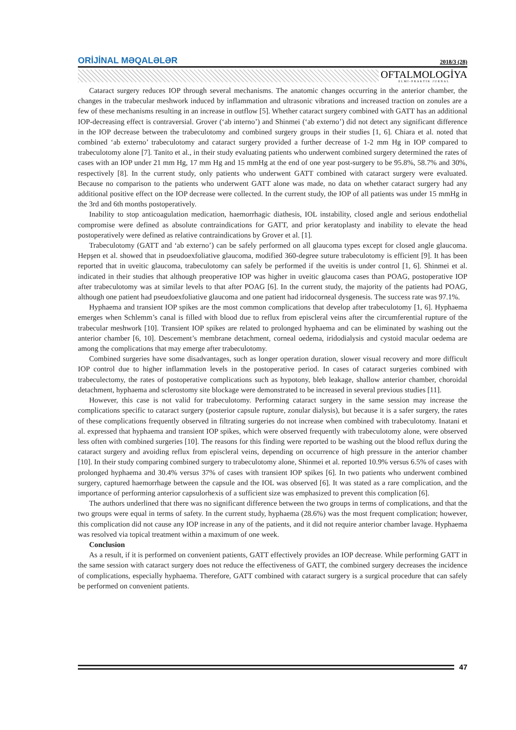ORİJİNAL MƏQALƏLƏR 2018/3 (28)
OFTALMOLOGİYA
ELMİ-PRAKTİK JURNAL
Cataract surgery reduces IOP through several mechanisms. The anatomic changes occurring in the anterior chamber, the changes in the trabecular meshwork induced by inflammation and ultrasonic vibrations and increased traction on zonules are a few of these mechanisms resulting in an increase in outflow [5]. Whether cataract surgery combined with GATT has an additional IOP-decreasing effect is contraversial. Grover (‘ab interno’) and Shinmei (‘ab externo’) did not detect any significant difference in the IOP decrease between the trabeculotomy and combined surgery groups in their studies [1, 6]. Chiara et al. noted that combined ‘ab externo’ trabeculotomy and cataract surgery provided a further decrease of 1-2 mm Hg in IOP compared to trabeculotomy alone [7]. Tanito et al., in their study evaluating patients who underwent combined surgery determined the rates of cases with an IOP under 21 mm Hg, 17 mm Hg and 15 mmHg at the end of one year post-surgery to be 95.8%, 58.7% and 30%, respectively [8]. In the current study, only patients who underwent GATT combined with cataract surgery were evaluated. Because no comparison to the patients who underwent GATT alone was made, no data on whether cataract surgery had any additional positive effect on the IOP decrease were collected. In the current study, the IOP of all patients was under 15 mmHg in the 3rd and 6th months postoperatively.
Inability to stop anticoagulation medication, haemorrhagic diathesis, IOL instability, closed angle and serious endothelial compromise were defined as absolute contraindications for GATT, and prior keratoplasty and inability to elevate the head postoperatively were defined as relative contraindications by Grover et al. [1].
Trabeculotomy (GATT and ‘ab externo’) can be safely performed on all glaucoma types except for closed angle glaucoma. Hepşen et al. showed that in pseudoexfoliative glaucoma, modified 360-degree suture trabeculotomy is efficient [9]. It has been reported that in uveitic glaucoma, trabeculotomy can safely be performed if the uveitis is under control [1, 6]. Shinmei et al. indicated in their studies that although preoperative IOP was higher in uveitic glaucoma cases than POAG, postoperative IOP after trabeculotomy was at similar levels to that after POAG [6]. In the current study, the majority of the patients had POAG, although one patient had pseudoexfoliative glaucoma and one patient had iridocorneal dysgenesis. The success rate was 97.1%.
Hyphaema and transient IOP spikes are the most common complications that develop after trabeculotomy [1, 6]. Hyphaema emerges when Schlemm’s canal is filled with blood due to reflux from episcleral veins after the circumferential rupture of the trabecular meshwork [10]. Transient IOP spikes are related to prolonged hyphaema and can be eliminated by washing out the anterior chamber [6, 10]. Descement’s membrane detachment, corneal oedema, iridodialysis and cystoid macular oedema are among the complications that may emerge after trabeculotomy.
Combined surgeries have some disadvantages, such as longer operation duration, slower visual recovery and more difficult IOP control due to higher inflammation levels in the postoperative period. In cases of cataract surgeries combined with trabeculectomy, the rates of postoperative complications such as hypotony, bleb leakage, shallow anterior chamber, choroidal detachment, hyphaema and sclerostomy site blockage were demonstrated to be increased in several previous studies [11].
However, this case is not valid for trabeculotomy. Performing cataract surgery in the same session may increase the complications specific to cataract surgery (posterior capsule rupture, zonular dialysis), but because it is a safer surgery, the rates of these complications frequently observed in filtrating surgeries do not increase when combined with trabeculotomy. Inatani et al. expressed that hyphaema and transient IOP spikes, which were observed frequently with trabeculotomy alone, were observed less often with combined surgeries [10]. The reasons for this finding were reported to be washing out the blood reflux during the cataract surgery and avoiding reflux from episcleral veins, depending on occurrence of high pressure in the anterior chamber [10]. In their study comparing combined surgery to trabeculotomy alone, Shinmei et al. reported 10.9% versus 6.5% of cases with prolonged hyphaema and 30.4% versus 37% of cases with transient IOP spikes [6]. In two patients who underwent combined surgery, captured haemorrhage between the capsule and the IOL was observed [6]. It was stated as a rare complication, and the importance of performing anterior capsulorhexis of a sufficient size was emphasized to prevent this complication [6].
The authors underlined that there was no significant difference between the two groups in terms of complications, and that the two groups were equal in terms of safety. In the current study, hyphaema (28.6%) was the most frequent complication; however, this complication did not cause any IOP increase in any of the patients, and it did not require anterior chamber lavage. Hyphaema was resolved via topical treatment within a maximum of one week.
Conclusion
As a result, if it is performed on convenient patients, GATT effectively provides an IOP decrease. While performing GATT in the same session with cataract surgery does not reduce the effectiveness of GATT, the combined surgery decreases the incidence of complications, especially hyphaema. Therefore, GATT combined with cataract surgery is a surgical procedure that can safely be performed on convenient patients.
47